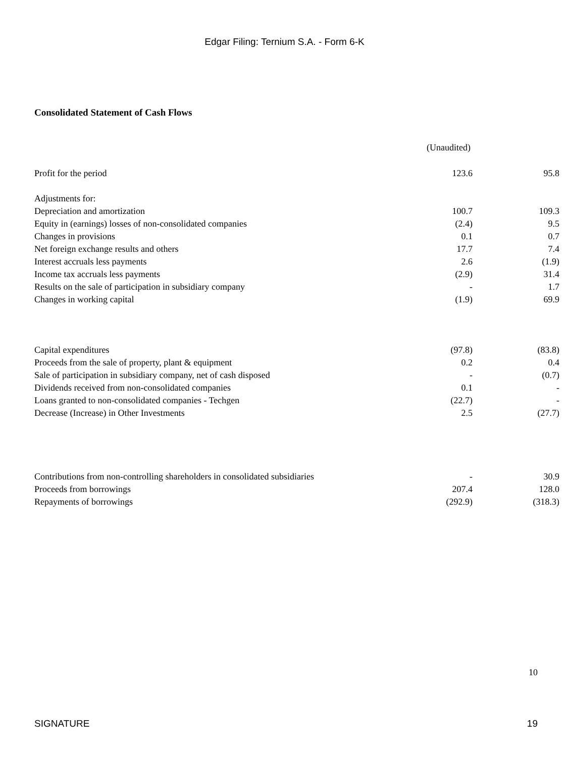Edgar Filing: Ternium S.A. - Form 6-K
Consolidated Statement of Cash Flows
(Unaudited)
| Profit for the period | 123.6 | 95.8 |
| Adjustments for: | | |
| Depreciation and amortization | 100.7 | 109.3 |
| Equity in (earnings) losses of non-consolidated companies | (2.4) | 9.5 |
| Changes in provisions | 0.1 | 0.7 |
| Net foreign exchange results and others | 17.7 | 7.4 |
| Interest accruals less payments | 2.6 | (1.9) |
| Income tax accruals less payments | (2.9) | 31.4 |
| Results on the sale of participation in subsidiary company | - | 1.7 |
| Changes in working capital | (1.9) | 69.9 |
| Capital expenditures | (97.8) | (83.8) |
| Proceeds from the sale of property, plant & equipment | 0.2 | 0.4 |
| Sale of participation in subsidiary company, net of cash disposed | - | (0.7) |
| Dividends received from non-consolidated companies | 0.1 | - |
| Loans granted to non-consolidated companies - Techgen | (22.7) | - |
| Decrease (Increase) in Other Investments | 2.5 | (27.7) |
| Contributions from non-controlling shareholders in consolidated subsidiaries | - | 30.9 |
| Proceeds from borrowings | 207.4 | 128.0 |
| Repayments of borrowings | (292.9) | (318.3) |
10
SIGNATURE 19